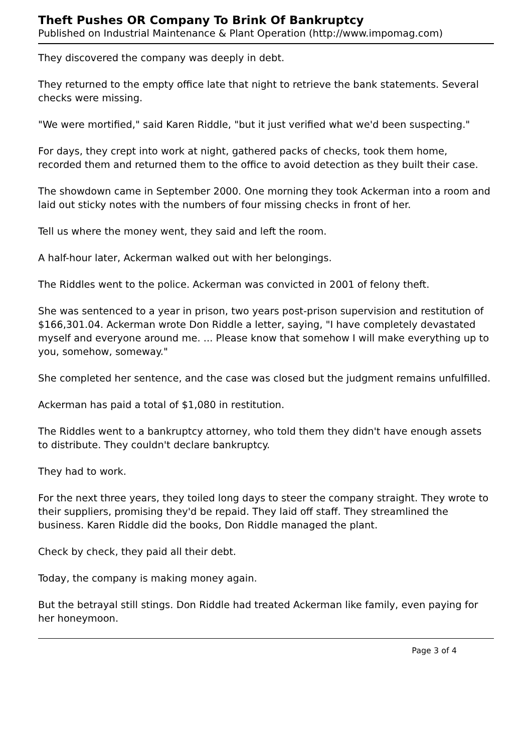Theft Pushes OR Company To Brink Of Bankruptcy
Published on Industrial Maintenance & Plant Operation (http://www.impomag.com)
They discovered the company was deeply in debt.
They returned to the empty office late that night to retrieve the bank statements. Several checks were missing.
"We were mortified," said Karen Riddle, "but it just verified what we'd been suspecting."
For days, they crept into work at night, gathered packs of checks, took them home, recorded them and returned them to the office to avoid detection as they built their case.
The showdown came in September 2000. One morning they took Ackerman into a room and laid out sticky notes with the numbers of four missing checks in front of her.
Tell us where the money went, they said and left the room.
A half-hour later, Ackerman walked out with her belongings.
The Riddles went to the police. Ackerman was convicted in 2001 of felony theft.
She was sentenced to a year in prison, two years post-prison supervision and restitution of $166,301.04. Ackerman wrote Don Riddle a letter, saying, "I have completely devastated myself and everyone around me. ... Please know that somehow I will make everything up to you, somehow, someway."
She completed her sentence, and the case was closed but the judgment remains unfulfilled.
Ackerman has paid a total of $1,080 in restitution.
The Riddles went to a bankruptcy attorney, who told them they didn't have enough assets to distribute. They couldn't declare bankruptcy.
They had to work.
For the next three years, they toiled long days to steer the company straight. They wrote to their suppliers, promising they'd be repaid. They laid off staff. They streamlined the business. Karen Riddle did the books, Don Riddle managed the plant.
Check by check, they paid all their debt.
Today, the company is making money again.
But the betrayal still stings. Don Riddle had treated Ackerman like family, even paying for her honeymoon.
Page 3 of 4